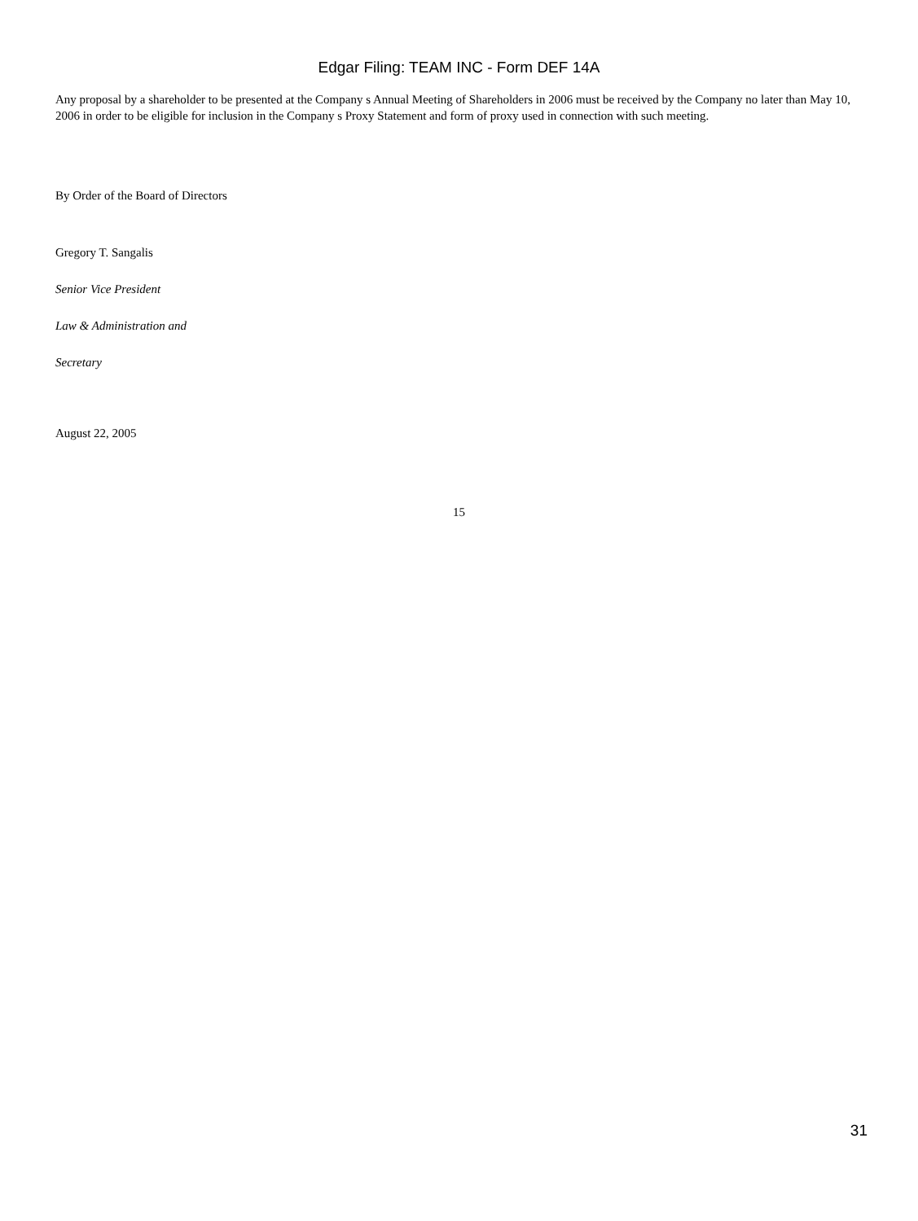Edgar Filing: TEAM INC - Form DEF 14A
Any proposal by a shareholder to be presented at the Company s Annual Meeting of Shareholders in 2006 must be received by the Company no later than May 10, 2006 in order to be eligible for inclusion in the Company s Proxy Statement and form of proxy used in connection with such meeting.
By Order of the Board of Directors
Gregory T. Sangalis
Senior Vice President
Law & Administration and
Secretary
August 22, 2005
15
31